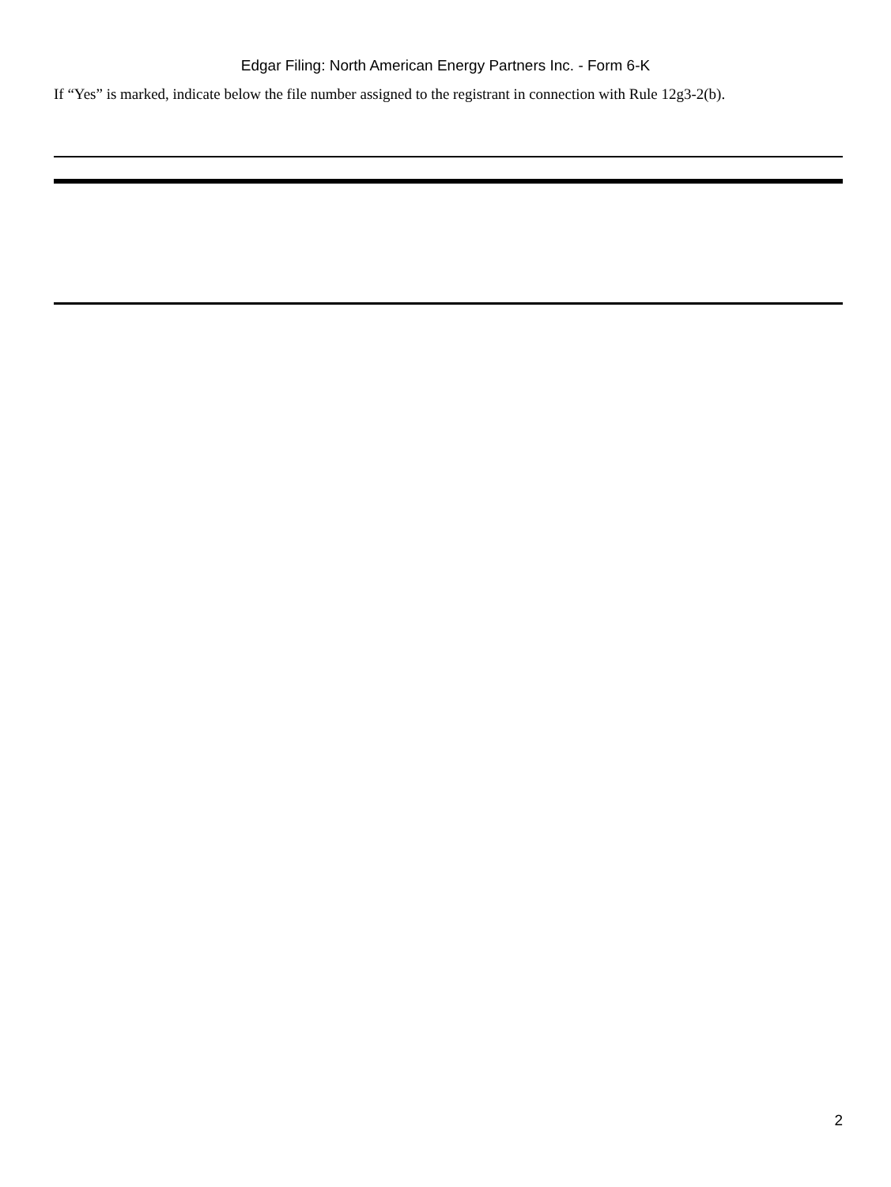Edgar Filing: North American Energy Partners Inc. - Form 6-K
If “Yes” is marked, indicate below the file number assigned to the registrant in connection with Rule 12g3-2(b).
2